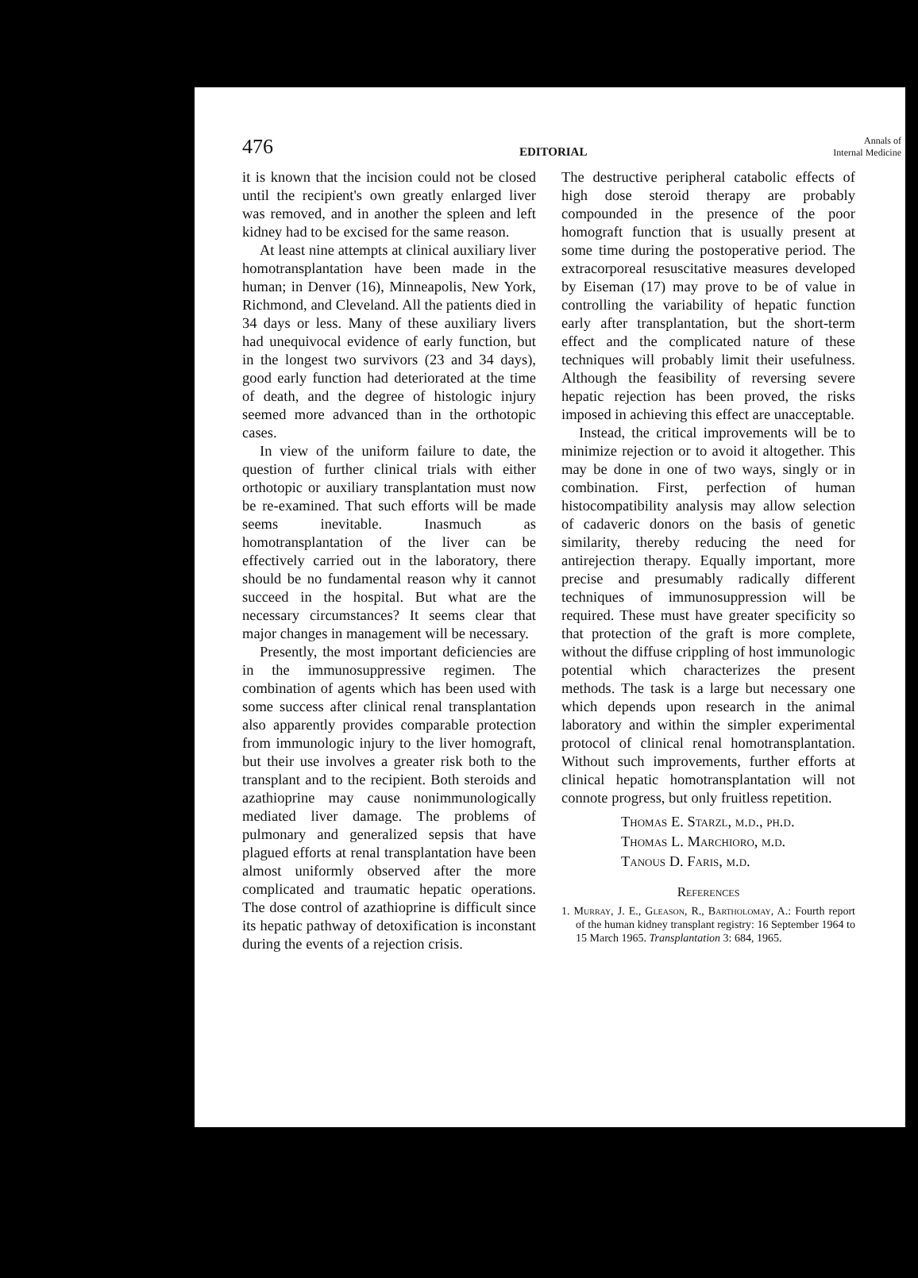476 EDITORIAL Annals of
Internal Medicine
it is known that the incision could not be closed until the recipient's own greatly enlarged liver was removed, and in another the spleen and left kidney had to be excised for the same reason.
At least nine attempts at clinical auxiliary liver homotransplantation have been made in the human; in Denver (16), Minneapolis, New York, Richmond, and Cleveland. All the patients died in 34 days or less. Many of these auxiliary livers had unequivocal evidence of early function, but in the longest two survivors (23 and 34 days), good early function had deteriorated at the time of death, and the degree of histologic injury seemed more advanced than in the orthotopic cases.
In view of the uniform failure to date, the question of further clinical trials with either orthotopic or auxiliary transplantation must now be re-examined. That such efforts will be made seems inevitable. Inasmuch as homotransplantation of the liver can be effectively carried out in the laboratory, there should be no fundamental reason why it cannot succeed in the hospital. But what are the necessary circumstances? It seems clear that major changes in management will be necessary.
Presently, the most important deficiencies are in the immunosuppressive regimen. The combination of agents which has been used with some success after clinical renal transplantation also apparently provides comparable protection from immunologic injury to the liver homograft, but their use involves a greater risk both to the transplant and to the recipient. Both steroids and azathioprine may cause nonimmunologically mediated liver damage. The problems of pulmonary and generalized sepsis that have plagued efforts at renal transplantation have been almost uniformly observed after the more complicated and traumatic hepatic operations. The dose control of azathioprine is difficult since its hepatic pathway of detoxification is inconstant during the events of a rejection crisis.
The destructive peripheral catabolic effects of high dose steroid therapy are probably compounded in the presence of the poor homograft function that is usually present at some time during the postoperative period. The extracorporeal resuscitative measures developed by Eiseman (17) may prove to be of value in controlling the variability of hepatic function early after transplantation, but the short-term effect and the complicated nature of these techniques will probably limit their usefulness. Although the feasibility of reversing severe hepatic rejection has been proved, the risks imposed in achieving this effect are unacceptable.
Instead, the critical improvements will be to minimize rejection or to avoid it altogether. This may be done in one of two ways, singly or in combination. First, perfection of human histocompatibility analysis may allow selection of cadaveric donors on the basis of genetic similarity, thereby reducing the need for antirejection therapy. Equally important, more precise and presumably radically different techniques of immunosuppression will be required. These must have greater specificity so that protection of the graft is more complete, without the diffuse crippling of host immunologic potential which characterizes the present methods. The task is a large but necessary one which depends upon research in the animal laboratory and within the simpler experimental protocol of clinical renal homotransplantation. Without such improvements, further efforts at clinical hepatic homotransplantation will not connote progress, but only fruitless repetition.
Thomas E. Starzl, m.d., ph.d.
Thomas L. Marchioro, m.d.
Tanous D. Faris, m.d.
References
1. Murray, J. E., Gleason, R., Bartholomay, A.: Fourth report of the human kidney transplant registry: 16 September 1964 to 15 March 1965. Transplantation 3: 684, 1965.